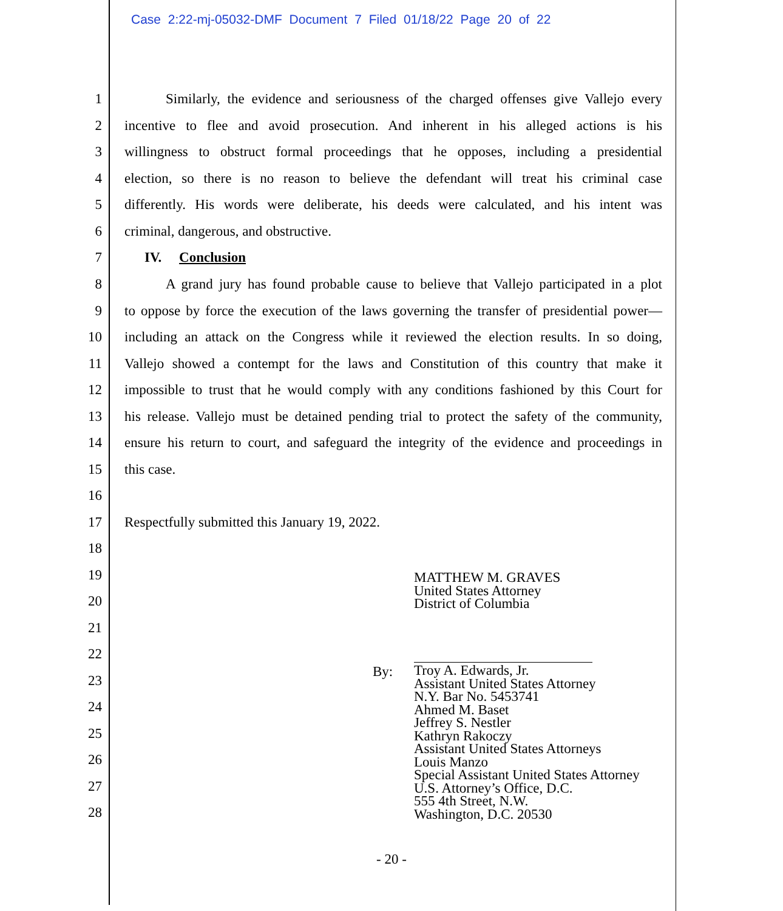Case 2:22-mj-05032-DMF Document 7 Filed 01/18/22 Page 20 of 22
1 Similarly, the evidence and seriousness of the charged offenses give Vallejo every
2 incentive to flee and avoid prosecution. And inherent in his alleged actions is his
3 willingness to obstruct formal proceedings that he opposes, including a presidential
4 election, so there is no reason to believe the defendant will treat his criminal case
5 differently. His words were deliberate, his deeds were calculated, and his intent was
6 criminal, dangerous, and obstructive.
7 IV. Conclusion
8 A grand jury has found probable cause to believe that Vallejo participated in a plot
9 to oppose by force the execution of the laws governing the transfer of presidential power—
10 including an attack on the Congress while it reviewed the election results. In so doing,
11 Vallejo showed a contempt for the laws and Constitution of this country that make it
12 impossible to trust that he would comply with any conditions fashioned by this Court for
13 his release. Vallejo must be detained pending trial to protect the safety of the community,
14 ensure his return to court, and safeguard the integrity of the evidence and proceedings in
15 this case.
16
17 Respectfully submitted this January 19, 2022.
18
19
20
21
22
23
24
25
26
27
28
MATTHEW M. GRAVES
United States Attorney
District of Columbia
By:
Troy A. Edwards, Jr.
Assistant United States Attorney
N.Y. Bar No. 5453741
Ahmed M. Baset
Jeffrey S. Nestler
Kathryn Rakoczy
Assistant United States Attorneys
Louis Manzo
Special Assistant United States Attorney
U.S. Attorney’s Office, D.C.
555 4th Street, N.W.
Washington, D.C. 20530
- 20 -